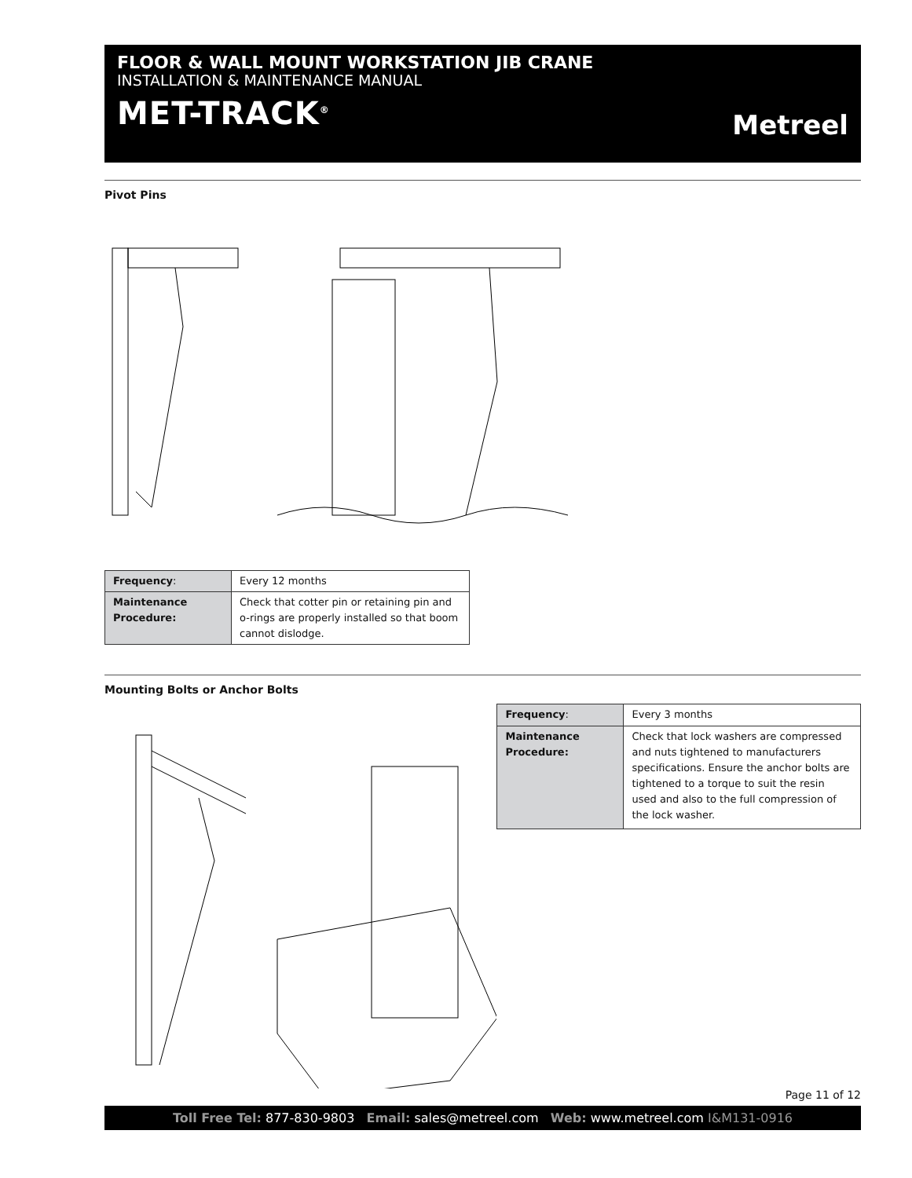FLOOR & WALL MOUNT WORKSTATION JIB CRANE
INSTALLATION & MAINTENANCE MANUAL
MET-TRACK<sup>®</sup>
Metreel
Pivot Pins
| Frequency : | Every 12 months |
| Maintenance Procedure: | Check that cotter pin or retaining pin and o-rings are properly installed so that boom cannot dislodge. |
Mounting Bolts or Anchor Bolts
| Frequency : | Every 3 months |
| Maintenance Procedure: | Check that lock washers are compressed and nuts tightened to manufacturers specifications. Ensure the anchor bolts are tightened to a torque to suit the resin used and also to the full compression of the lock washer. |
Page 11 of 12
Toll Free Tel: 877-830-9803 Email: sales@metreel.com Web: www.metreel.com I&M131-0916